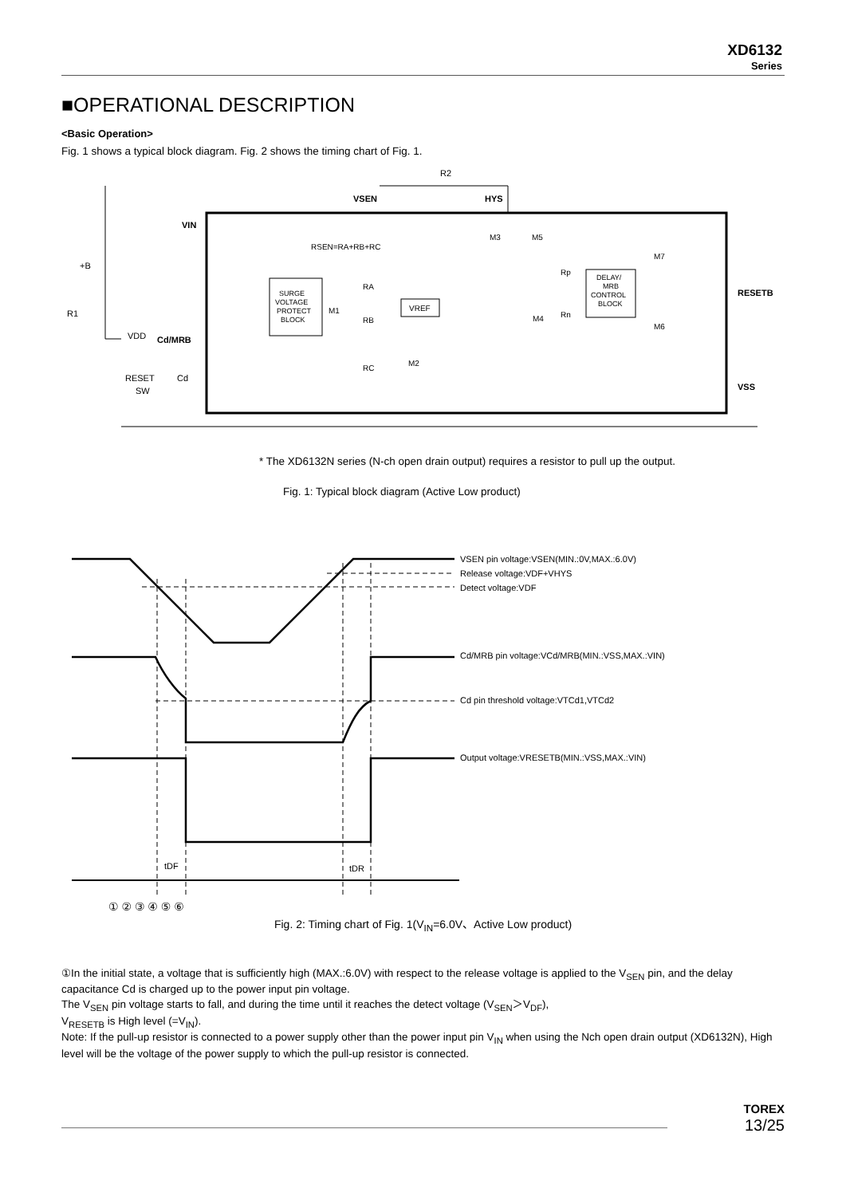XD6132
Series
■OPERATIONAL DESCRIPTION
<Basic Operation>
Fig. 1 shows a typical block diagram. Fig. 2 shows the timing chart of Fig. 1.
R2
VSEN
HYS
VIN
+B
R1
VDD
Cd/MRB
RESET
SW
Cd
RSEN=RA+RB+RC
SURGE
VOLTAGE
PROTECT
BLOCK
VREF
DELAY/
MRB
CONTROL
BLOCK
RA
RB
RC
M1
M2
M3
M5
M4
M7
M6
Rp
Rn
RESETB
VSS
* The XD6132N series (N-ch open drain output) requires a resistor to pull up the output.
Fig. 1: Typical block diagram (Active Low product)
VSEN pin voltage:VSEN(MIN.:0V,MAX.:6.0V)
Release voltage:VDF+VHYS
Detect voltage:VDF
Cd/MRB pin voltage:VCd/MRB(MIN.:VSS,MAX.:VIN)
Cd pin threshold voltage:VTCd1,VTCd2
Output voltage:VRESETB(MIN.:VSS,MAX.:VIN)
tDF
tDR
① ② ③ ④ ⑤ ⑥
Fig. 2: Timing chart of Fig. 1(V<sub>IN</sub>=6.0V、Active Low product)
①In the initial state, a voltage that is sufficiently high (MAX.:6.0V) with respect to the release voltage is applied to the V<sub>SEN</sub> pin, and the delay capacitance Cd is charged up to the power input pin voltage.
The V<sub>SEN</sub> pin voltage starts to fall, and during the time until it reaches the detect voltage (V<sub>SEN</sub>＞V<sub>DF</sub>),
V<sub>RESETB</sub> is High level (=V<sub>IN</sub>).
Note: If the pull-up resistor is connected to a power supply other than the power input pin V<sub>IN</sub> when using the Nch open drain output (XD6132N), High level will be the voltage of the power supply to which the pull-up resistor is connected.
TOREX
13/25